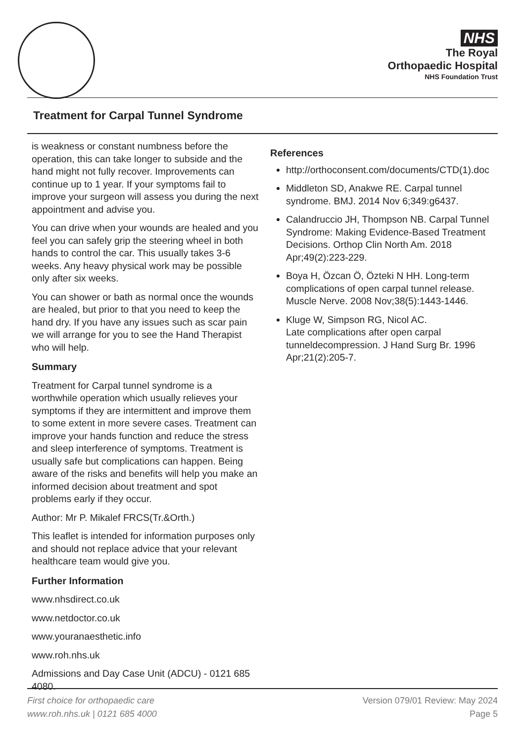NHS
The Royal
Orthopaedic Hospital
NHS Foundation Trust
Treatment for Carpal Tunnel Syndrome
is weakness or constant numbness before the operation, this can take longer to subside and the hand might not fully recover. Improvements can continue up to 1 year. If your symptoms fail to improve your surgeon will assess you during the next appointment and advise you.
You can drive when your wounds are healed and you feel you can safely grip the steering wheel in both hands to control the car. This usually takes 3-6 weeks. Any heavy physical work may be possible only after six weeks.
You can shower or bath as normal once the wounds are healed, but prior to that you need to keep the hand dry. If you have any issues such as scar pain we will arrange for you to see the Hand Therapist who will help.
Summary
Treatment for Carpal tunnel syndrome is a worthwhile operation which usually relieves your symptoms if they are intermittent and improve them to some extent in more severe cases. Treatment can improve your hands function and reduce the stress and sleep interference of symptoms. Treatment is usually safe but complications can happen. Being aware of the risks and benefits will help you make an informed decision about treatment and spot problems early if they occur.
Author: Mr P. Mikalef FRCS(Tr.&Orth.)
This leaflet is intended for information purposes only and should not replace advice that your relevant healthcare team would give you.
Further Information
www.nhsdirect.co.uk
www.netdoctor.co.uk
www.youranaesthetic.info
www.roh.nhs.uk
Admissions and Day Case Unit (ADCU) - 0121 685 4080.
References
http://orthoconsent.com/documents/CTD(1).doc
Middleton SD, Anakwe RE. Carpal tunnel syndrome. BMJ. 2014 Nov 6;349:g6437.
Calandruccio JH, Thompson NB. Carpal Tunnel Syndrome: Making Evidence-Based Treatment Decisions. Orthop Clin North Am. 2018 Apr;49(2):223-229.
Boya H, Özcan Ö, Özteki N HH. Long-term complications of open carpal tunnel release. Muscle Nerve. 2008 Nov;38(5):1443-1446.
Kluge W, Simpson RG, Nicol AC.
Late complications after open carpal tunneldecompression. J Hand Surg Br. 1996 Apr;21(2):205-7.
First choice for orthopaedic care
www.roh.nhs.uk | 0121 685 4000
Version 079/01 Review: May 2024
Page 5